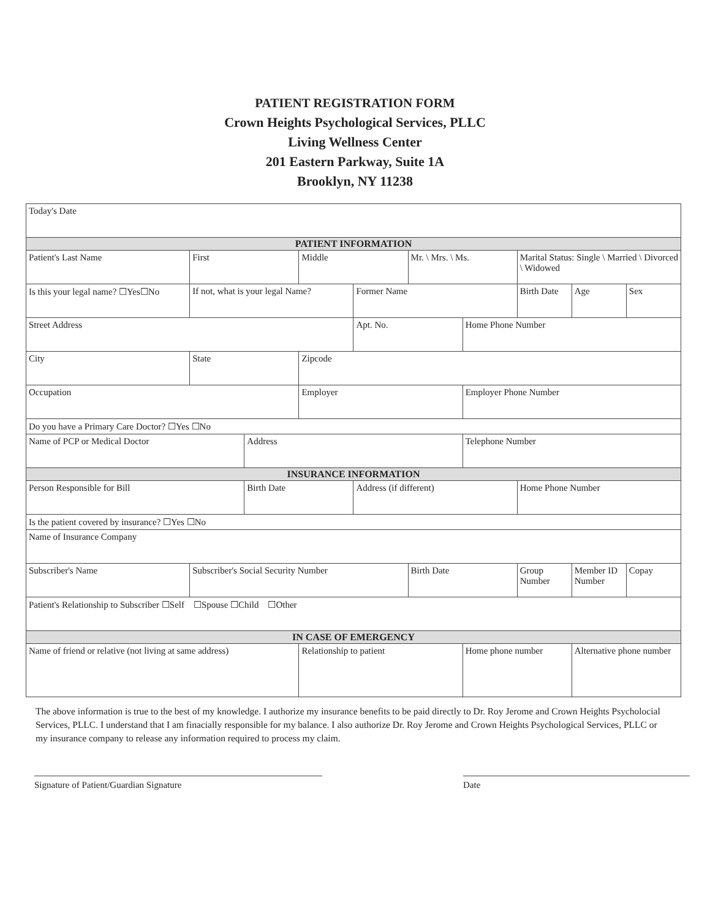PATIENT REGISTRATION FORM
Crown Heights Psychological Services, PLLC
Living Wellness Center
201 Eastern Parkway, Suite 1A
Brooklyn, NY 11238
| Today's Date | | | | | | | | | |
| PATIENT INFORMATION | | | | | | | | | |
| Patient's Last Name | First | | Middle | | Mr. \ Mrs. \ Ms. | | Marital Status: Single \ Married \ Divorced \ Widowed | | |
| Is this your legal name? ☐Yes☐No | If not, what is your legal Name? | | | Former Name | | | Birth Date | Age | Sex |
| Street Address | | | | Apt. No. | | Home Phone Number | | | |
| City | State | | Zipcode | | | | | | |
| Occupation | | | Employer | | | Employer Phone Number | | | |
| Do you have a Primary Care Doctor? ☐Yes ☐No | | | | | | | | | |
| Name of PCP or Medical Doctor | | Address | | | | Telephone Number | | | |
| INSURANCE INFORMATION | | | | | | | | | |
| Person Responsible for Bill | | Birth Date | | Address (if different) | | | Home Phone Number | | |
| Is the patient covered by insurance? ☐Yes ☐No | | | | | | | | | |
| Name of Insurance Company | | | | | | | | | |
| Subscriber's Name | Subscriber's Social Security Number | | | | Birth Date | | Group Number | Member ID Number | Copay |
| Patient's Relationship to Subscriber ☐Self ☐Spouse ☐Child ☐Other | | | | | | | | | |
| IN CASE OF EMERGENCY | | | | | | | | | |
| Name of friend or relative (not living at same address) | | | Relationship to patient | | | Home phone number | | Alternative phone number | |
The above information is true to the best of my knowledge. I authorize my insurance benefits to be paid directly to Dr. Roy Jerome and Crown Heights Psycholocial Services, PLLC. I understand that I am finacially responsible for my balance. I also authorize Dr. Roy Jerome and Crown Heights Psychological Services, PLLC or my insurance company to release any information required to process my claim.
Signature of Patient/Guardian Signature Date